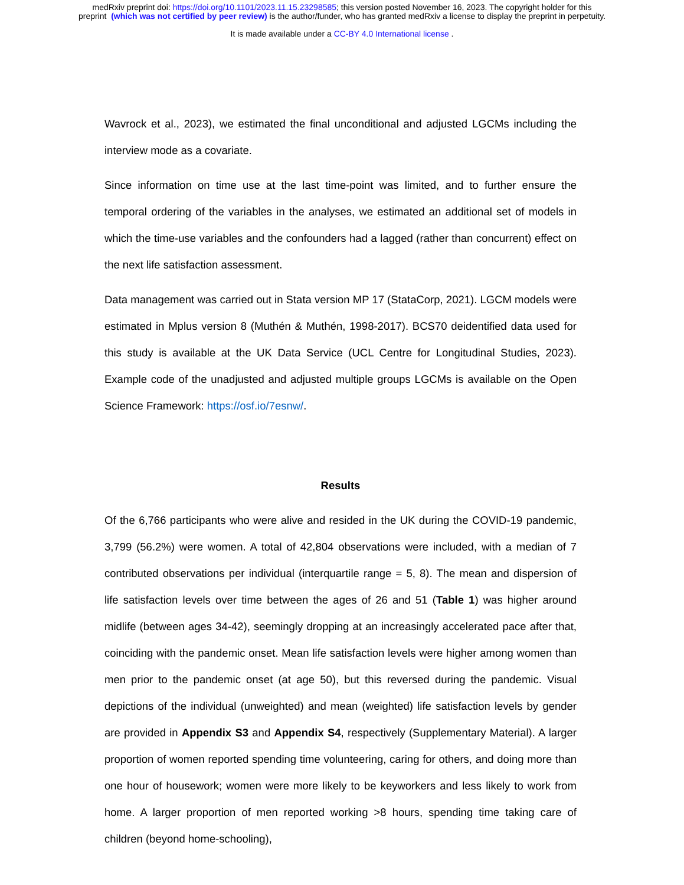medRxiv preprint doi: https://doi.org/10.1101/2023.11.15.23298585; this version posted November 16, 2023. The copyright holder for this
preprint (which was not certified by peer review) is the author/funder, who has granted medRxiv a license to display the preprint in perpetuity.
It is made available under a CC-BY 4.0 International license .
Wavrock et al., 2023), we estimated the final unconditional and adjusted LGCMs including the interview mode as a covariate.
Since information on time use at the last time-point was limited, and to further ensure the temporal ordering of the variables in the analyses, we estimated an additional set of models in which the time-use variables and the confounders had a lagged (rather than concurrent) effect on the next life satisfaction assessment.
Data management was carried out in Stata version MP 17 (StataCorp, 2021). LGCM models were estimated in Mplus version 8 (Muthén & Muthén, 1998-2017). BCS70 deidentified data used for this study is available at the UK Data Service (UCL Centre for Longitudinal Studies, 2023). Example code of the unadjusted and adjusted multiple groups LGCMs is available on the Open Science Framework: https://osf.io/7esnw/.
Results
Of the 6,766 participants who were alive and resided in the UK during the COVID-19 pandemic, 3,799 (56.2%) were women. A total of 42,804 observations were included, with a median of 7 contributed observations per individual (interquartile range = 5, 8). The mean and dispersion of life satisfaction levels over time between the ages of 26 and 51 (Table 1) was higher around midlife (between ages 34-42), seemingly dropping at an increasingly accelerated pace after that, coinciding with the pandemic onset. Mean life satisfaction levels were higher among women than men prior to the pandemic onset (at age 50), but this reversed during the pandemic. Visual depictions of the individual (unweighted) and mean (weighted) life satisfaction levels by gender are provided in Appendix S3 and Appendix S4, respectively (Supplementary Material). A larger proportion of women reported spending time volunteering, caring for others, and doing more than one hour of housework; women were more likely to be keyworkers and less likely to work from home. A larger proportion of men reported working >8 hours, spending time taking care of children (beyond home-schooling),